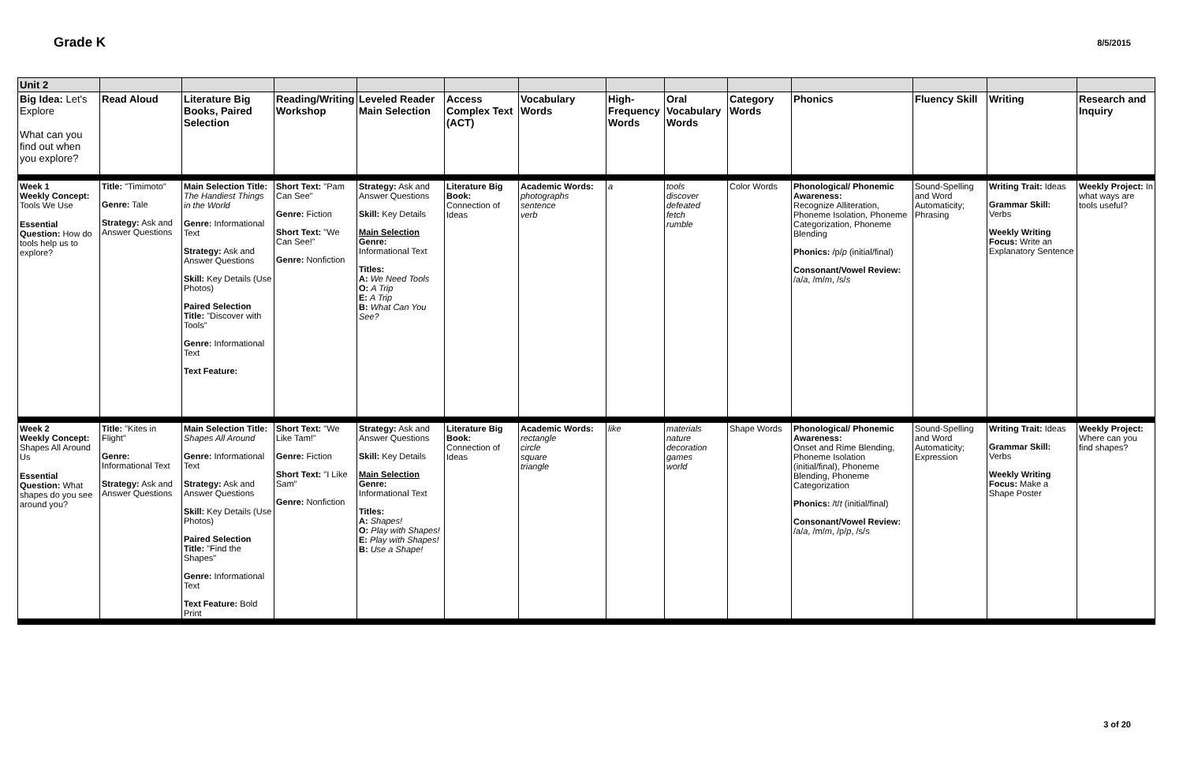Grade K
8/5/2015
| Unit 2 | | | | | | | | | | | | | |
| Big Idea: Let's Explore What can you find out when you explore? | Read Aloud | Literature Big Books, Paired Selection | Reading/Writing Workshop | Leveled Reader Main Selection | Access Complex Text (ACT) | Vocabulary Words | High-Frequency Words | Oral Vocabulary Words | Category Words | Phonics | Fluency Skill | Writing | Research and Inquiry |
| Week 1 Weekly Concept: Tools We Use Essential Question: How do tools help us to explore? | Title: "Timimoto" Genre: Tale Strategy: Ask and Answer Questions | Main Selection Title: The Handiest Things in the World Genre: Informational Text Strategy: Ask and Answer Questions Skill: Key Details (Use Photos) Paired Selection Title: "Discover with Tools" Genre: Informational Text Text Feature: | Short Text: "Pam Can See" Genre: Fiction Short Text: "We Can See!" Genre: Nonfiction | Strategy: Ask and Answer Questions Skill: Key Details Main Selection Genre: Informational Text Titles: A: We Need Tools O: A Trip E: A Trip B: What Can You See? | Literature Big Book: Connection of Ideas | Academic Words: photographs sentence verb | a | tools discover defeated fetch rumble | Color Words | Phonological/ Phonemic Awareness: Recognize Alliteration, Phoneme Isolation, Phoneme Categorization, Phoneme Blending Phonics: /p/ p (initial/final) Consonant/Vowel Review: /a/ a , /m/ m , /s/ s | Sound-Spelling and Word Automaticity; Phrasing | Writing Trait: Ideas Grammar Skill: Verbs Weekly Writing Focus: Write an Explanatory Sentence | Weekly Project: In what ways are tools useful? |
| Week 2 Weekly Concept: Shapes All Around Us Essential Question: What shapes do you see around you? | Title: "Kites in Flight" Genre: Informational Text Strategy: Ask and Answer Questions | Main Selection Title: Shapes All Around Genre: Informational Text Strategy: Ask and Answer Questions Skill: Key Details (Use Photos) Paired Selection Title: "Find the Shapes" Genre: Informational Text Text Feature: Bold Print | Short Text: "We Like Tam!" Genre: Fiction Short Text: "I Like Sam" Genre: Nonfiction | Strategy: Ask and Answer Questions Skill: Key Details Main Selection Genre: Informational Text Titles: A: Shapes! O: Play with Shapes! E: Play with Shapes! B: Use a Shape! | Literature Big Book: Connection of Ideas | Academic Words: rectangle circle square triangle | like | materials nature decoration games world | Shape Words | Phonological/ Phonemic Awareness: Onset and Rime Blending, Phoneme Isolation (initial/final), Phoneme Blending, Phoneme Categorization Phonics: /t/ t (initial/final) Consonant/Vowel Review: /a/ a , /m/ m , /p/ p , /s/ s | Sound-Spelling and Word Automaticity; Expression | Writing Trait: Ideas Grammar Skill: Verbs Weekly Writing Focus: Make a Shape Poster | Weekly Project: Where can you find shapes? |
3 of 20